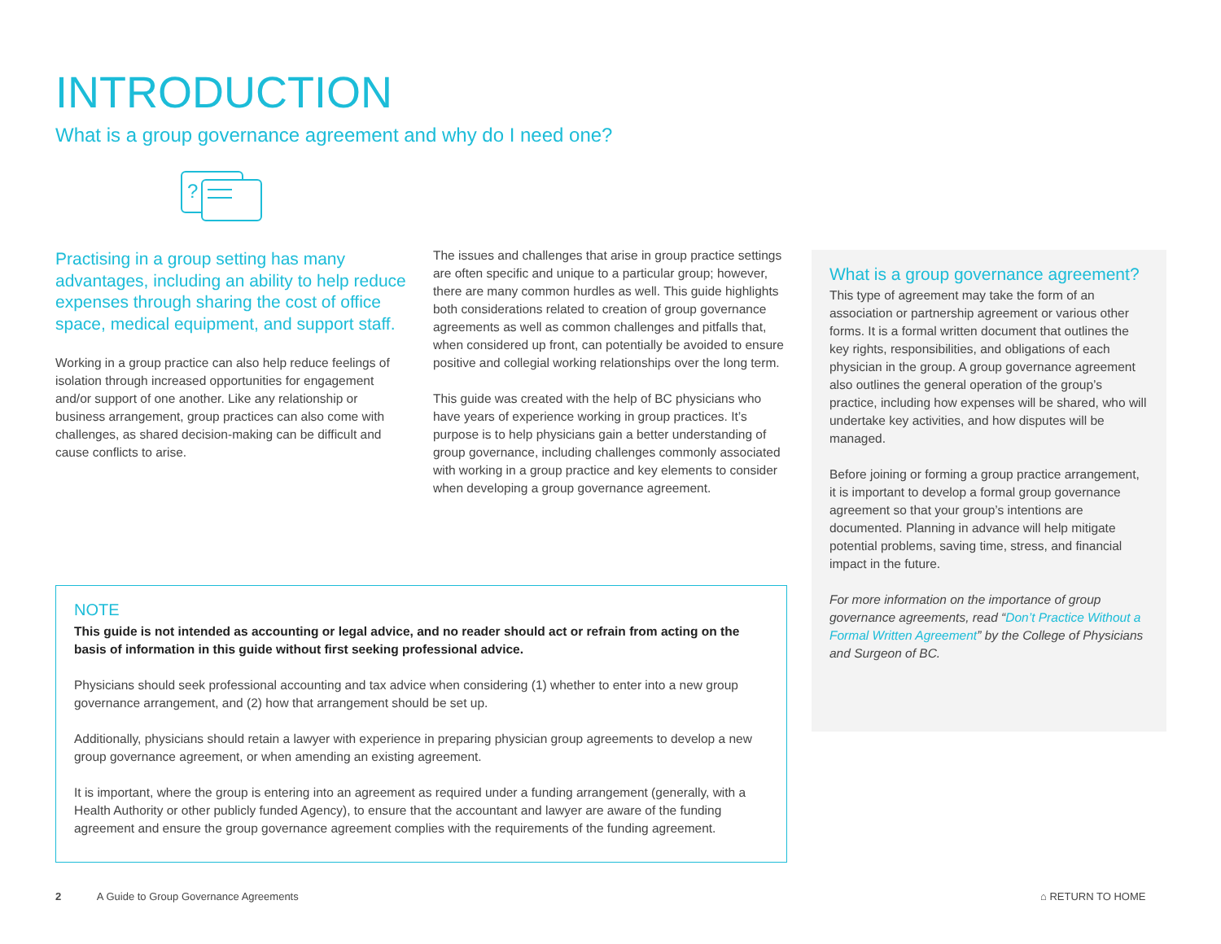INTRODUCTION
What is a group governance agreement and why do I need one?
?
Practising in a group setting has many advantages, including an ability to help reduce expenses through sharing the cost of office space, medical equipment, and support staff.
Working in a group practice can also help reduce feelings of isolation through increased opportunities for engagement and/or support of one another. Like any relationship or business arrangement, group practices can also come with challenges, as shared decision-making can be difficult and cause conflicts to arise.
The issues and challenges that arise in group practice settings are often specific and unique to a particular group; however, there are many common hurdles as well. This guide highlights both considerations related to creation of group governance agreements as well as common challenges and pitfalls that, when considered up front, can potentially be avoided to ensure positive and collegial working relationships over the long term.
This guide was created with the help of BC physicians who have years of experience working in group practices. It’s purpose is to help physicians gain a better understanding of group governance, including challenges commonly associated with working in a group practice and key elements to consider when developing a group governance agreement.
What is a group governance agreement?
This type of agreement may take the form of an association or partnership agreement or various other forms. It is a formal written document that outlines the key rights, responsibilities, and obligations of each physician in the group. A group governance agreement also outlines the general operation of the group’s practice, including how expenses will be shared, who will undertake key activities, and how disputes will be managed.
Before joining or forming a group practice arrangement, it is important to develop a formal group governance agreement so that your group’s intentions are documented. Planning in advance will help mitigate potential problems, saving time, stress, and financial impact in the future.
For more information on the importance of group governance agreements, read “Don’t Practice Without a Formal Written Agreement” by the College of Physicians and Surgeon of BC.
NOTE
This guide is not intended as accounting or legal advice, and no reader should act or refrain from acting on the basis of information in this guide without first seeking professional advice.
Physicians should seek professional accounting and tax advice when considering (1) whether to enter into a new group governance arrangement, and (2) how that arrangement should be set up.
Additionally, physicians should retain a lawyer with experience in preparing physician group agreements to develop a new group governance agreement, or when amending an existing agreement.
It is important, where the group is entering into an agreement as required under a funding arrangement (generally, with a Health Authority or other publicly funded Agency), to ensure that the accountant and lawyer are aware of the funding agreement and ensure the group governance agreement complies with the requirements of the funding agreement.
2 A Guide to Group Governance Agreements
⌂ RETURN TO HOME